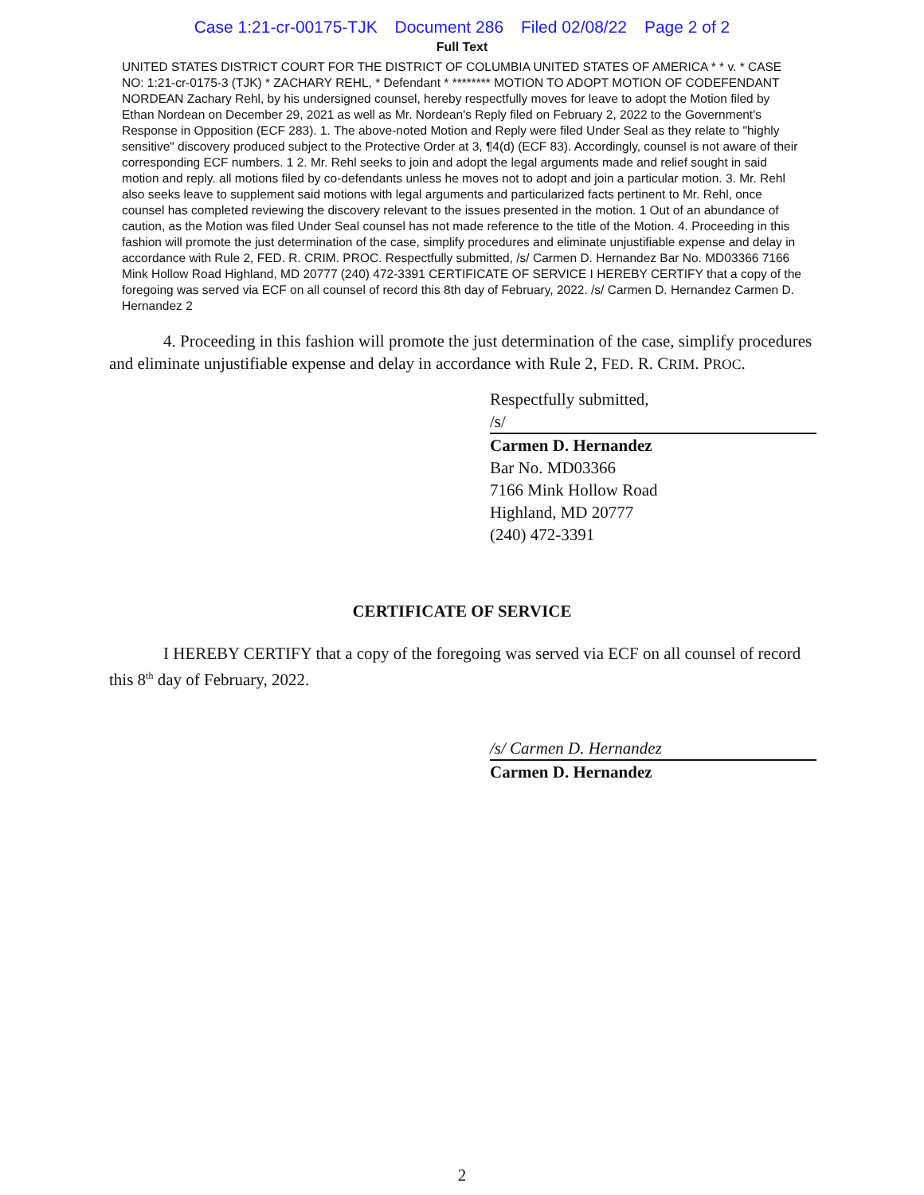Case 1:21-cr-00175-TJK Document 286 Filed 02/08/22 Page 2 of 2
Full Text
UNITED STATES DISTRICT COURT FOR THE DISTRICT OF COLUMBIA UNITED STATES OF AMERICA * * v. * CASE NO: 1:21-cr-0175-3 (TJK) * ZACHARY REHL, * Defendant * ******** MOTION TO ADOPT MOTION OF CODEFENDANT NORDEAN Zachary Rehl, by his undersigned counsel, hereby respectfully moves for leave to adopt the Motion filed by Ethan Nordean on December 29, 2021 as well as Mr. Nordean's Reply filed on February 2, 2022 to the Government's Response in Opposition (ECF 283). 1. The above-noted Motion and Reply were filed Under Seal as they relate to "highly sensitive" discovery produced subject to the Protective Order at 3, ¶4(d) (ECF 83). Accordingly, counsel is not aware of their corresponding ECF numbers. 1 2. Mr. Rehl seeks to join and adopt the legal arguments made and relief sought in said motion and reply. all motions filed by co-defendants unless he moves not to adopt and join a particular motion. 3. Mr. Rehl also seeks leave to supplement said motions with legal arguments and particularized facts pertinent to Mr. Rehl, once counsel has completed reviewing the discovery relevant to the issues presented in the motion. 1 Out of an abundance of caution, as the Motion was filed Under Seal counsel has not made reference to the title of the Motion. 4. Proceeding in this fashion will promote the just determination of the case, simplify procedures and eliminate unjustifiable expense and delay in accordance with Rule 2, FED. R. CRIM. PROC. Respectfully submitted, /s/ Carmen D. Hernandez Bar No. MD03366 7166 Mink Hollow Road Highland, MD 20777 (240) 472-3391 CERTIFICATE OF SERVICE I HEREBY CERTIFY that a copy of the foregoing was served via ECF on all counsel of record this 8th day of February, 2022. /s/ Carmen D. Hernandez Carmen D. Hernandez 2
4. Proceeding in this fashion will promote the just determination of the case, simplify procedures and eliminate unjustifiable expense and delay in accordance with Rule 2, FED. R. CRIM. PROC.
Respectfully submitted,
/s/
Carmen D. Hernandez
Bar No. MD03366
7166 Mink Hollow Road
Highland, MD 20777
(240) 472-3391
CERTIFICATE OF SERVICE
I HEREBY CERTIFY that a copy of the foregoing was served via ECF on all counsel of record this 8<sup>th</sup> day of February, 2022.
/s/ Carmen D. Hernandez
Carmen D. Hernandez
2